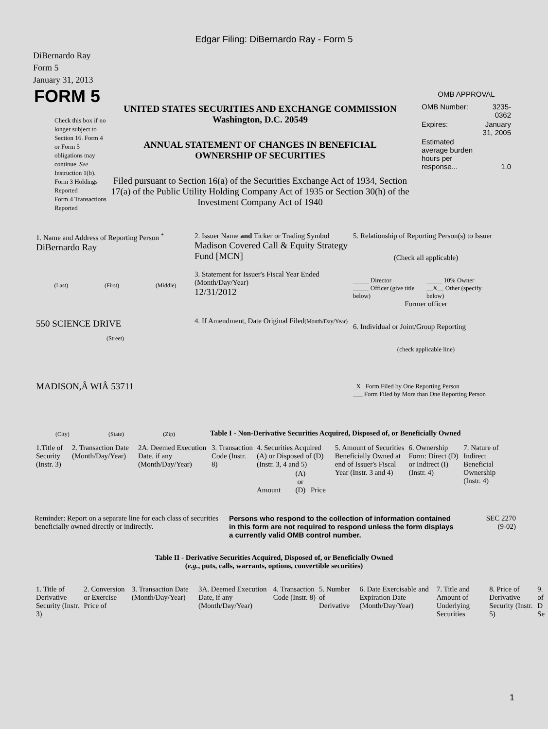Edgar Filing: DiBernardo Ray - Form 5
DiBernardo Ray
Form 5
January 31, 2013
FORM 5
Check this box if no longer subject to Section 16. Form 4 or Form 5 obligations may continue. See Instruction 1(b).
Form 3 Holdings Reported
Form 4 Transactions Reported
UNITED STATES SECURITIES AND EXCHANGE COMMISSION
Washington, D.C. 20549
ANNUAL STATEMENT OF CHANGES IN BENEFICIAL
OWNERSHIP OF SECURITIES
Filed pursuant to Section 16(a) of the Securities Exchange Act of 1934, Section 17(a) of the Public Utility Holding Company Act of 1935 or Section 30(h) of the Investment Company Act of 1940
OMB APPROVAL
| OMB Number: | 3235-0362 |
| Expires: | January 31, 2005 |
| Estimated average burden hours per response... | 1.0 |
1. Name and Address of Reporting Person <sup>*</sup>
DiBernardo Ray
(Last) (First) (Middle)
550 SCIENCE DRIVE
(Street)
MADISON,Â WIÂ 53711
(City) (State) (Zip)
2. Issuer Name and Ticker or Trading Symbol
Madison Covered Call & Equity Strategy Fund [MCN]
3. Statement for Issuer's Fiscal Year Ended (Month/Day/Year)
12/31/2012
4. If Amendment, Date Original Filed(Month/Day/Year)
5. Relationship of Reporting Person(s) to Issuer
(Check all applicable)
_____ Director
_____ Officer (give title below)
_____ 10% Owner
__X__ Other (specify below)
Former officer
6. Individual or Joint/Group Reporting
(check applicable line)
_X_ Form Filed by One Reporting Person
___ Form Filed by More than One Reporting Person
Table I - Non-Derivative Securities Acquired, Disposed of, or Beneficially Owned
| 1.Title of Security (Instr. 3) | 2. Transaction Date (Month/Day/Year) | 2A. Deemed Execution Date, if any (Month/Day/Year) | 3. Transaction Code (Instr. 8) | 4. Securities Acquired (A) or Disposed of (D) (Instr. 3, 4 and 5) | | | 5. Amount of Securities Beneficially Owned at end of Issuer's Fiscal Year (Instr. 3 and 4) | 6. Ownership Form: Direct (D) or Indirect (I) (Instr. 4) | 7. Nature of Indirect Beneficial Ownership (Instr. 4) |
| --- | --- | --- | --- | --- | --- | --- | --- | --- | --- |
| | | | | Amount | (A) or (D) | Price | | | |
Reminder: Report on a separate line for each class of securities beneficially owned directly or indirectly.
Persons who respond to the collection of information contained in this form are not required to respond unless the form displays a currently valid OMB control number.
SEC 2270
(9-02)
Table II - Derivative Securities Acquired, Disposed of, or Beneficially Owned
(e.g., puts, calls, warrants, options, convertible securities)
| 1. Title of Derivative Security (Instr. 3) | 2. Conversion or Exercise Price of | 3. Transaction Date (Month/Day/Year) | 3A. Deemed Execution Date, if any (Month/Day/Year) | 4. Transaction Code (Instr. 8) | 5. Number of Derivative | 6. Date Exercisable and Expiration Date (Month/Day/Year) | 7. Title and Amount of Underlying Securities | 8. Price of Derivative Security (Instr. 5) | 9. of D Se |
| --- | --- | --- | --- | --- | --- | --- | --- | --- | --- |
1